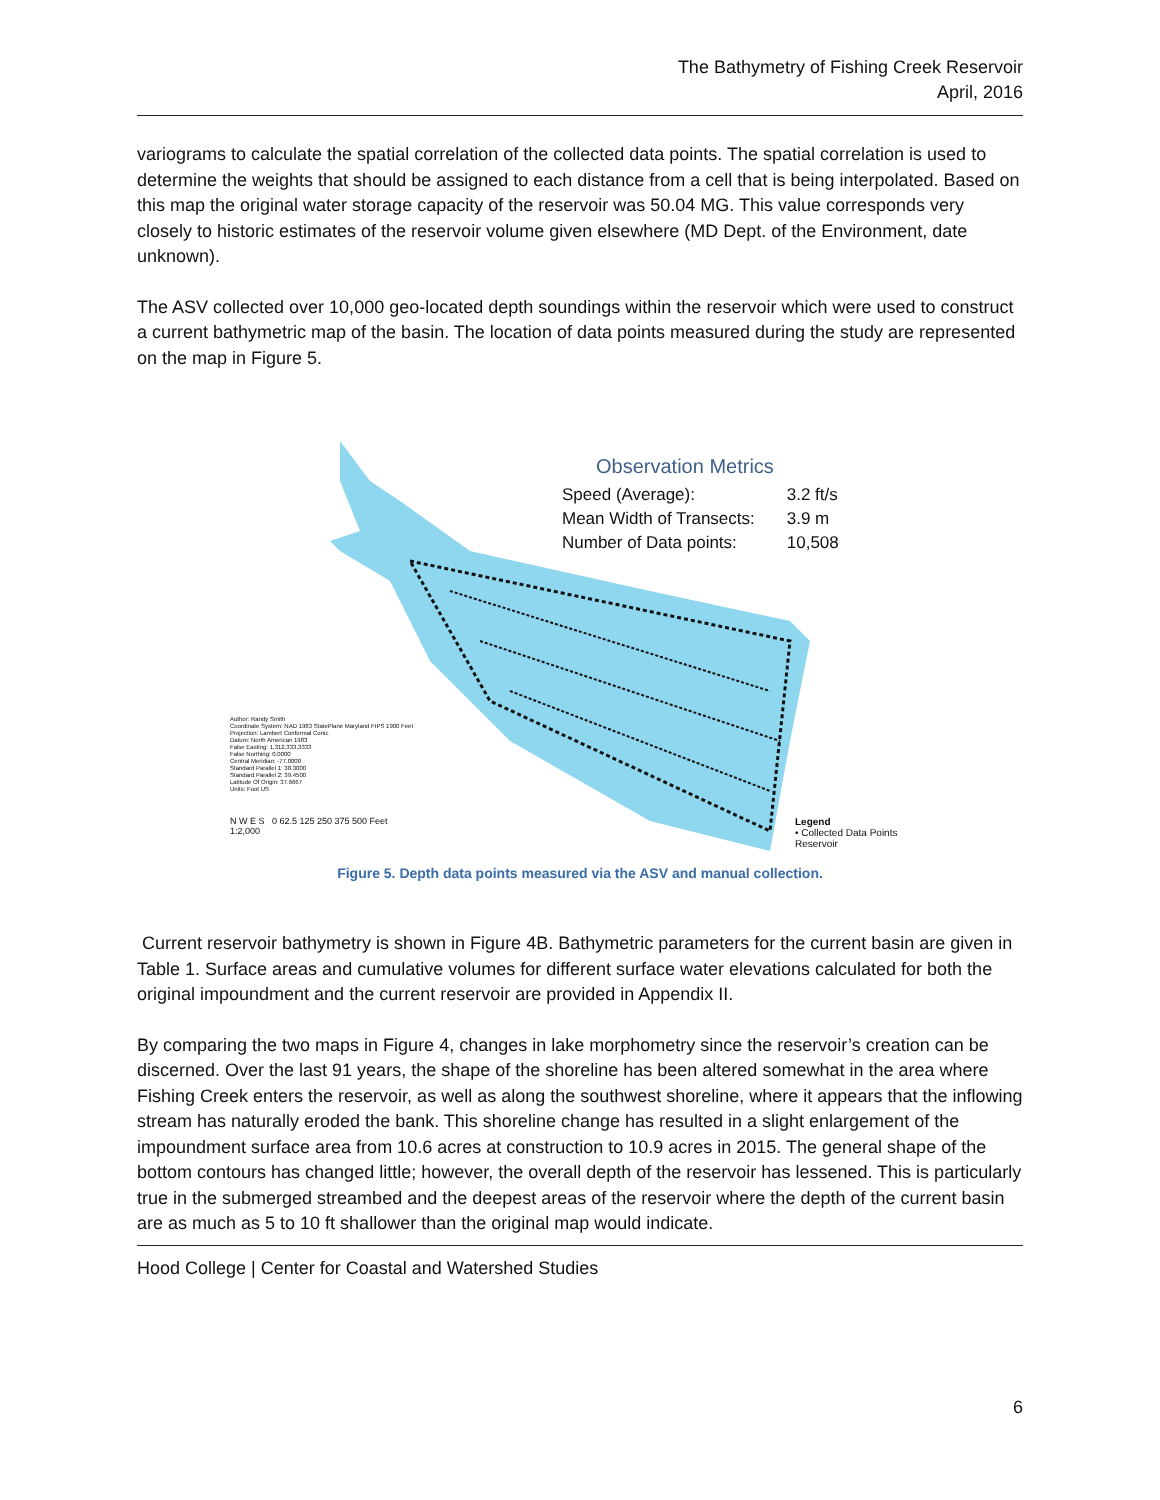The Bathymetry of Fishing Creek Reservoir
April, 2016
variograms to calculate the spatial correlation of the collected data points. The spatial correlation is used to determine the weights that should be assigned to each distance from a cell that is being interpolated. Based on this map the original water storage capacity of the reservoir was 50.04 MG. This value corresponds very closely to historic estimates of the reservoir volume given elsewhere (MD Dept. of the Environment, date unknown).
The ASV collected over 10,000 geo-located depth soundings within the reservoir which were used to construct a current bathymetric map of the basin. The location of data points measured during the study are represented on the map in Figure 5.
Observation Metrics
| Speed (Average): | 3.2 ft/s |
| Mean Width of Transects: | 3.9 m |
| Number of Data points: | 10,508 |
Author: Randy Smith
Coordinate System: NAD 1983 StatePlane Maryland FIPS 1900 Feet
Projection: Lambert Conformal Conic
Datum: North American 1983
False Easting: 1,312,333.3333
False Northing: 0.0000
Central Meridian: -77.0000
Standard Parallel 1: 38.3000
Standard Parallel 2: 39.4500
Latitude Of Origin: 37.6667
Units: Foot US
N W E S 0 62.5 125 250 375 500 Feet
1:2,000
Legend
• Collected Data Points
Reservoir
Figure 5. Depth data points measured via the ASV and manual collection.
Current reservoir bathymetry is shown in Figure 4B. Bathymetric parameters for the current basin are given in Table 1. Surface areas and cumulative volumes for different surface water elevations calculated for both the original impoundment and the current reservoir are provided in Appendix II.
By comparing the two maps in Figure 4, changes in lake morphometry since the reservoir’s creation can be discerned. Over the last 91 years, the shape of the shoreline has been altered somewhat in the area where Fishing Creek enters the reservoir, as well as along the southwest shoreline, where it appears that the inflowing stream has naturally eroded the bank. This shoreline change has resulted in a slight enlargement of the impoundment surface area from 10.6 acres at construction to 10.9 acres in 2015. The general shape of the bottom contours has changed little; however, the overall depth of the reservoir has lessened. This is particularly true in the submerged streambed and the deepest areas of the reservoir where the depth of the current basin are as much as 5 to 10 ft shallower than the original map would indicate.
Hood College | Center for Coastal and Watershed Studies
6